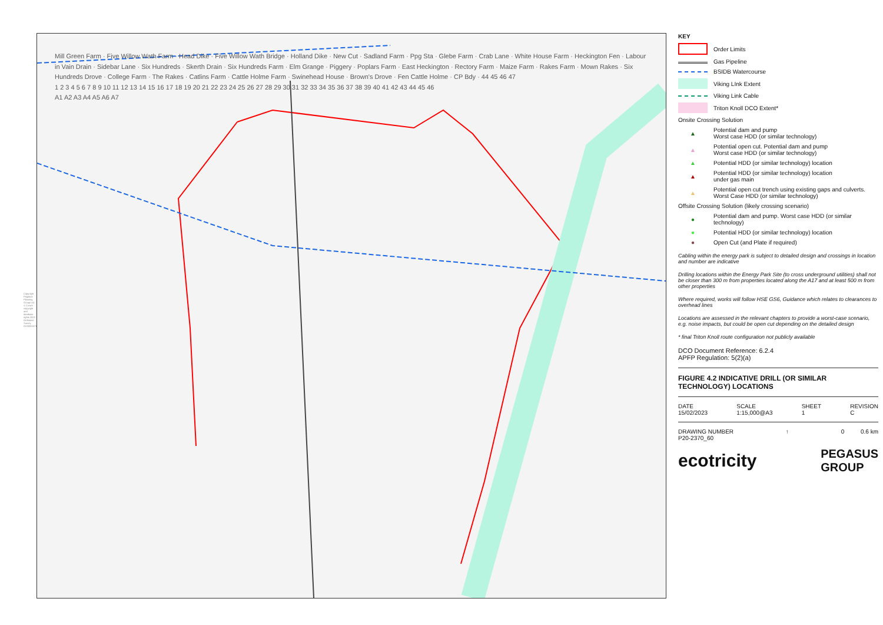Copyright Pegasus Planning Group Ltd. © Crown copyright and database rights 2023 Ordnance Survey 0100031673.
Mill Green Farm · Five Willow Wath Farm · Head Dike · Five Willow Wath Bridge · Holland Dike · New Cut · Sadland Farm · Ppg Sta · Glebe Farm · Crab Lane · White House Farm · Heckington Fen · Labour in Vain Drain · Sidebar Lane · Six Hundreds · Skerth Drain · Six Hundreds Farm · Elm Grange · Piggery · Poplars Farm · East Heckington · Rectory Farm · Maize Farm · Rakes Farm · Mown Rakes · Six Hundreds Drove · College Farm · The Rakes · Catlins Farm · Cattle Holme Farm · Swinehead House · Brown's Drove · Fen Cattle Holme · CP Bdy · 44 45 46 47
1 2 3 4 5 6 7 8 9 10 11 12 13 14 15 16 17 18 19 20 21 22 23 24 25 26 27 28 29 30 31 32 33 34 35 36 37 38 39 40 41 42 43 44 45 46
A1 A2 A3 A4 A5 A6 A7
KEY
Order Limits
Gas Pipeline
BSIDB Watercourse
Viking LInk Extent
Viking Link Cable
Triton Knoll DCO Extent*
Onsite Crossing Solution
▲ Potential dam and pump
Worst case HDD (or similar technology)
▲ Potential open cut. Potential dam and pump
Worst case HDD (or similar technology)
▲ Potential HDD (or similar technology) location
▲ Potential HDD (or similar technology) location
under gas main
▲ Potential open cut trench using existing gaps and culverts. Worst Case HDD (or similar technology)
Offsite Crossing Solution (likely crossing scenario)
● Potential dam and pump. Worst case HDD (or similar technology)
● Potential HDD (or similar technology) location
● Open Cut (and Plate if required)
Cabling within the energy park is subject to detailed design and crossings in location and number are indicative
Drilling locations within the Energy Park Site (to cross underground utilities) shall not be closer than 300 m from properties located along the A17 and at least 500 m from other properties
Where required, works will follow HSE GS6, Guidance which relates to clearances to overhead lines
Locations are assessed in the relevant chapters to provide a worst-case scenario, e.g. noise impacts, but could be open cut depending on the detailed design
* final Triton Knoll route configuration not publicly available
DCO Document Reference: 6.2.4
APFP Regulation: 5(2)(a)
FIGURE 4.2 INDICATIVE DRILL (OR SIMILAR TECHNOLOGY) LOCATIONS
DATE
15/02/2023 SCALE
1:15,000@A3 SHEET
1 REVISION
C
DRAWING NUMBER
P20-2370_60 ↑ 0 0.6 km
ecotricity PEGASUS
GROUP